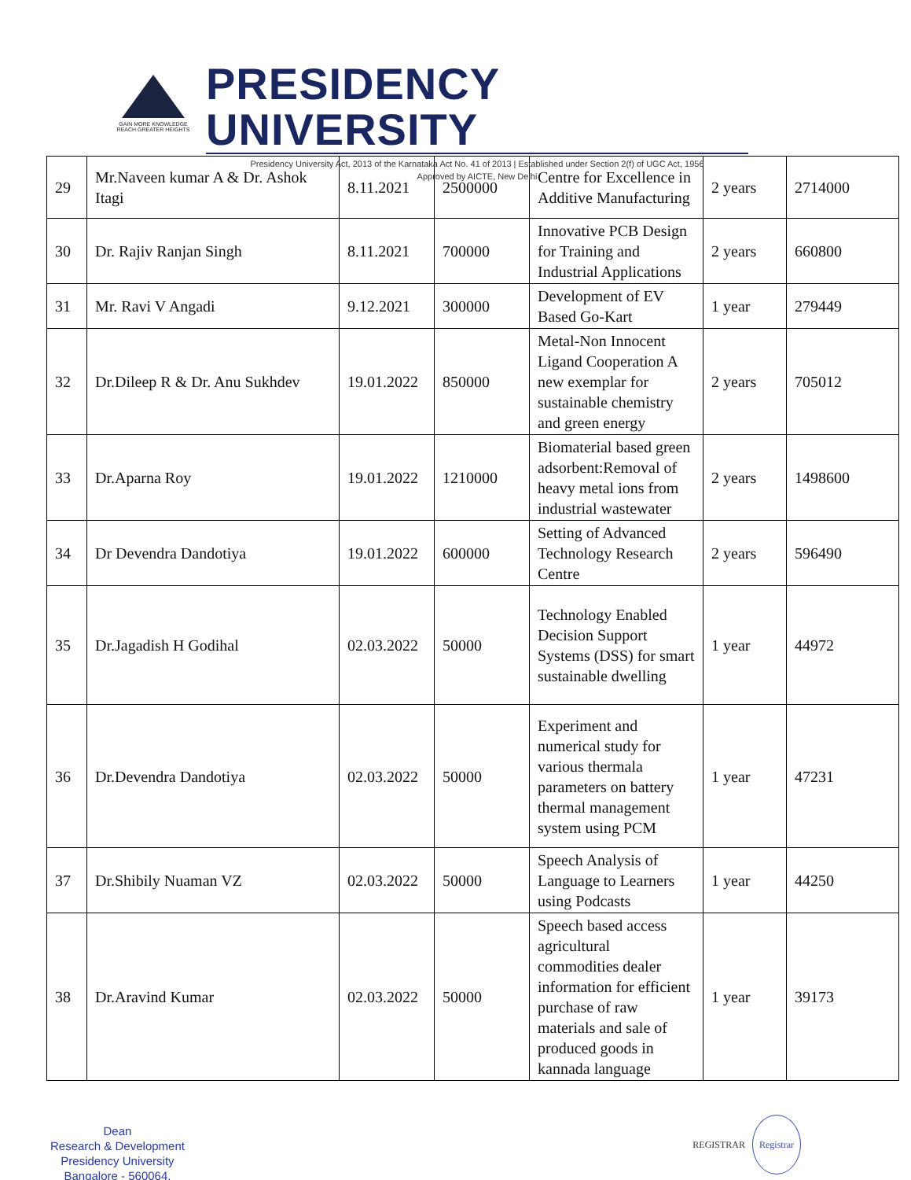GAIN MORE KNOWLEDGE
REACH GREATER HEIGHTS
PRESIDENCY UNIVERSITY
Presidency University Act, 2013 of the Karnataka Act No. 41 of 2013 | Established under Section 2(f) of UGC Act, 1956
Approved by AICTE, New Delhi
| 29 | Mr.Naveen kumar A & Dr. Ashok Itagi | 8.11.2021 | 2500000 | Centre for Excellence in Additive Manufacturing | 2 years | 2714000 |
| 30 | Dr. Rajiv Ranjan Singh | 8.11.2021 | 700000 | Innovative PCB Design for Training and Industrial Applications | 2 years | 660800 |
| 31 | Mr. Ravi V Angadi | 9.12.2021 | 300000 | Development of EV Based Go-Kart | 1 year | 279449 |
| 32 | Dr.Dileep R & Dr. Anu Sukhdev | 19.01.2022 | 850000 | Metal-Non Innocent Ligand Cooperation A new exemplar for sustainable chemistry and green energy | 2 years | 705012 |
| 33 | Dr.Aparna Roy | 19.01.2022 | 1210000 | Biomaterial based green adsorbent:Removal of heavy metal ions from industrial wastewater | 2 years | 1498600 |
| 34 | Dr Devendra Dandotiya | 19.01.2022 | 600000 | Setting of Advanced Technology Research Centre | 2 years | 596490 |
| 35 | Dr.Jagadish H Godihal | 02.03.2022 | 50000 | Technology Enabled Decision Support Systems (DSS) for smart sustainable dwelling | 1 year | 44972 |
| 36 | Dr.Devendra Dandotiya | 02.03.2022 | 50000 | Experiment and numerical study for various thermala parameters on battery thermal management system using PCM | 1 year | 47231 |
| 37 | Dr.Shibily Nuaman VZ | 02.03.2022 | 50000 | Speech Analysis of Language to Learners using Podcasts | 1 year | 44250 |
| 38 | Dr.Aravind Kumar | 02.03.2022 | 50000 | Speech based access agricultural commodities dealer information for efficient purchase of raw materials and sale of produced goods in kannada language | 1 year | 39173 |
Dean
Research & Development
Presidency University
Bangalore - 560064.
REGISTRAR Registrar